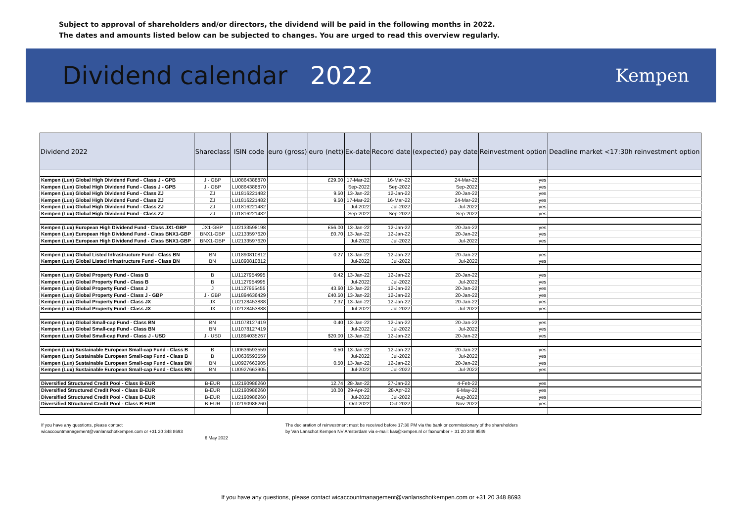Subject to approval of shareholders and/or directors, the dividend will be paid in the following months in 2022.
The dates and amounts listed below can be subjected to changes. You are urged to read this overview regularly.
Dividend calendar 2022
Kempen
| Dividend 2022 | Shareclass | ISIN code | euro (gross) | euro (nett) | Ex-date | Record date | (expected) pay date | Reinvestment option | Deadline market <17:30h reinvestment option |
| --- | --- | --- | --- | --- | --- | --- | --- | --- | --- |
| Kempen (Lux) Global High Dividend Fund - Class J - GPB | J - GBP | LU0864388870 | | £29.00 | 17-Mar-22 | 16-Mar-22 | 24-Mar-22 | yes | |
| Kempen (Lux) Global High Dividend Fund - Class J - GPB | J - GBP | LU0864388870 | | | Sep-2022 | Sep-2022 | Sep-2022 | yes | |
| Kempen (Lux) Global High Dividend Fund - Class ZJ | ZJ | LU1816221482 | | 9.50 | 13-Jan-22 | 12-Jan-22 | 20-Jan-22 | yes | |
| Kempen (Lux) Global High Dividend Fund - Class ZJ | ZJ | LU1816221482 | | 9.50 | 17-Mar-22 | 16-Mar-22 | 24-Mar-22 | yes | |
| Kempen (Lux) Global High Dividend Fund - Class ZJ | ZJ | LU1816221482 | | | Jul-2022 | Jul-2022 | Jul-2022 | yes | |
| Kempen (Lux) Global High Dividend Fund - Class ZJ | ZJ | LU1816221482 | | | Sep-2022 | Sep-2022 | Sep-2022 | yes | |
| Kempen (Lux) European High Dividend Fund - Class JX1-GBP | JX1-GBP | LU2133598198 | | £56.00 | 13-Jan-22 | 12-Jan-22 | 20-Jan-22 | yes | |
| Kempen (Lux) European High Dividend Fund - Class BNX1-GBP | BNX1-GBP | LU2133597620 | | £0.70 | 13-Jan-22 | 12-Jan-22 | 20-Jan-22 | yes | |
| Kempen (Lux) European High Dividend Fund - Class BNX1-GBP | BNX1-GBP | LU2133597620 | | | Jul-2022 | Jul-2022 | Jul-2022 | yes | |
| Kempen (Lux) Global Listed Infrastructure Fund - Class BN | BN | LU1890810812 | | 0.27 | 13-Jan-22 | 12-Jan-22 | 20-Jan-22 | yes | |
| Kempen (Lux) Global Listed Infrastructure Fund - Class BN | BN | LU1890810812 | | | Jul-2022 | Jul-2022 | Jul-2022 | yes | |
| Kempen (Lux) Global Property Fund - Class B | B | LU1127954995 | | 0.42 | 13-Jan-22 | 12-Jan-22 | 20-Jan-22 | yes | |
| Kempen (Lux) Global Property Fund - Class B | B | LU1127954995 | | | Jul-2022 | Jul-2022 | Jul-2022 | yes | |
| Kempen (Lux) Global Property Fund - Class J | J | LU1127955455 | | 43.60 | 13-Jan-22 | 12-Jan-22 | 20-Jan-22 | yes | |
| Kempen (Lux) Global Property Fund - Class J - GBP | J - GBP | LU1894636429 | | £40.50 | 13-Jan-22 | 12-Jan-22 | 20-Jan-22 | yes | |
| Kempen (Lux) Global Property Fund - Class JX | JX | LU2128453888 | | 2.37 | 13-Jan-22 | 12-Jan-22 | 20-Jan-22 | yes | |
| Kempen (Lux) Global Property Fund - Class JX | JX | LU2128453888 | | | Jul-2022 | Jul-2022 | Jul-2022 | yes | |
| Kempen (Lux) Global Small-cap Fund - Class BN | BN | LU1078127419 | | 0.40 | 13-Jan-22 | 12-Jan-22 | 20-Jan-22 | yes | |
| Kempen (Lux) Global Small-cap Fund - Class BN | BN | LU1078127419 | | | Jul-2022 | Jul-2022 | Jul-2022 | yes | |
| Kempen (Lux) Global Small-cap Fund - Class J - USD | J - USD | LU1894035267 | | $20.00 | 13-Jan-22 | 12-Jan-22 | 20-Jan-22 | yes | |
| Kempen (Lux) Sustainable European Small-cap Fund - Class B | B | LU0636593559 | | 0.50 | 13-Jan-22 | 12-Jan-22 | 20-Jan-22 | yes | |
| Kempen (Lux) Sustainable European Small-cap Fund - Class B | B | LU0636593559 | | | Jul-2022 | Jul-2022 | Jul-2022 | yes | |
| Kempen (Lux) Sustainable European Small-cap Fund - Class BN | BN | LU0927663905 | | 0.50 | 13-Jan-22 | 12-Jan-22 | 20-Jan-22 | yes | |
| Kempen (Lux) Sustainable European Small-cap Fund - Class BN | BN | LU0927663905 | | | Jul-2022 | Jul-2022 | Jul-2022 | yes | |
| Diversified Structured Credit Pool - Class B-EUR | B-EUR | LU2190986260 | | 12.74 | 28-Jan-22 | 27-Jan-22 | 4-Feb-22 | yes | |
| Diversified Structured Credit Pool - Class B-EUR | B-EUR | LU2190986260 | | 10.00 | 29-Apr-22 | 28-Apr-22 | 6-May-22 | yes | |
| Diversified Structured Credit Pool - Class B-EUR | B-EUR | LU2190986260 | | | Jul-2022 | Jul-2022 | Aug-2022 | yes | |
| Diversified Structured Credit Pool - Class B-EUR | B-EUR | LU2190986260 | | | Oct-2022 | Oct-2022 | Nov-2022 | yes | |
If you have any questions, please contact
wicaccountmanagement@vanlanschotkempen.com or +31 20 348 8693
6 May 2022
The declaration of reinvestment must be received before 17:30 PM via the bank or commissionary of the shareholders
by Van Lanschot Kempen NV Amsterdam via e-mail: kas@kempen.nl or faxnumber + 31 20 348 9549
If you have any questions, please contact wicaccountmanagement@vanlanschotkempen.com or +31 20 348 8693